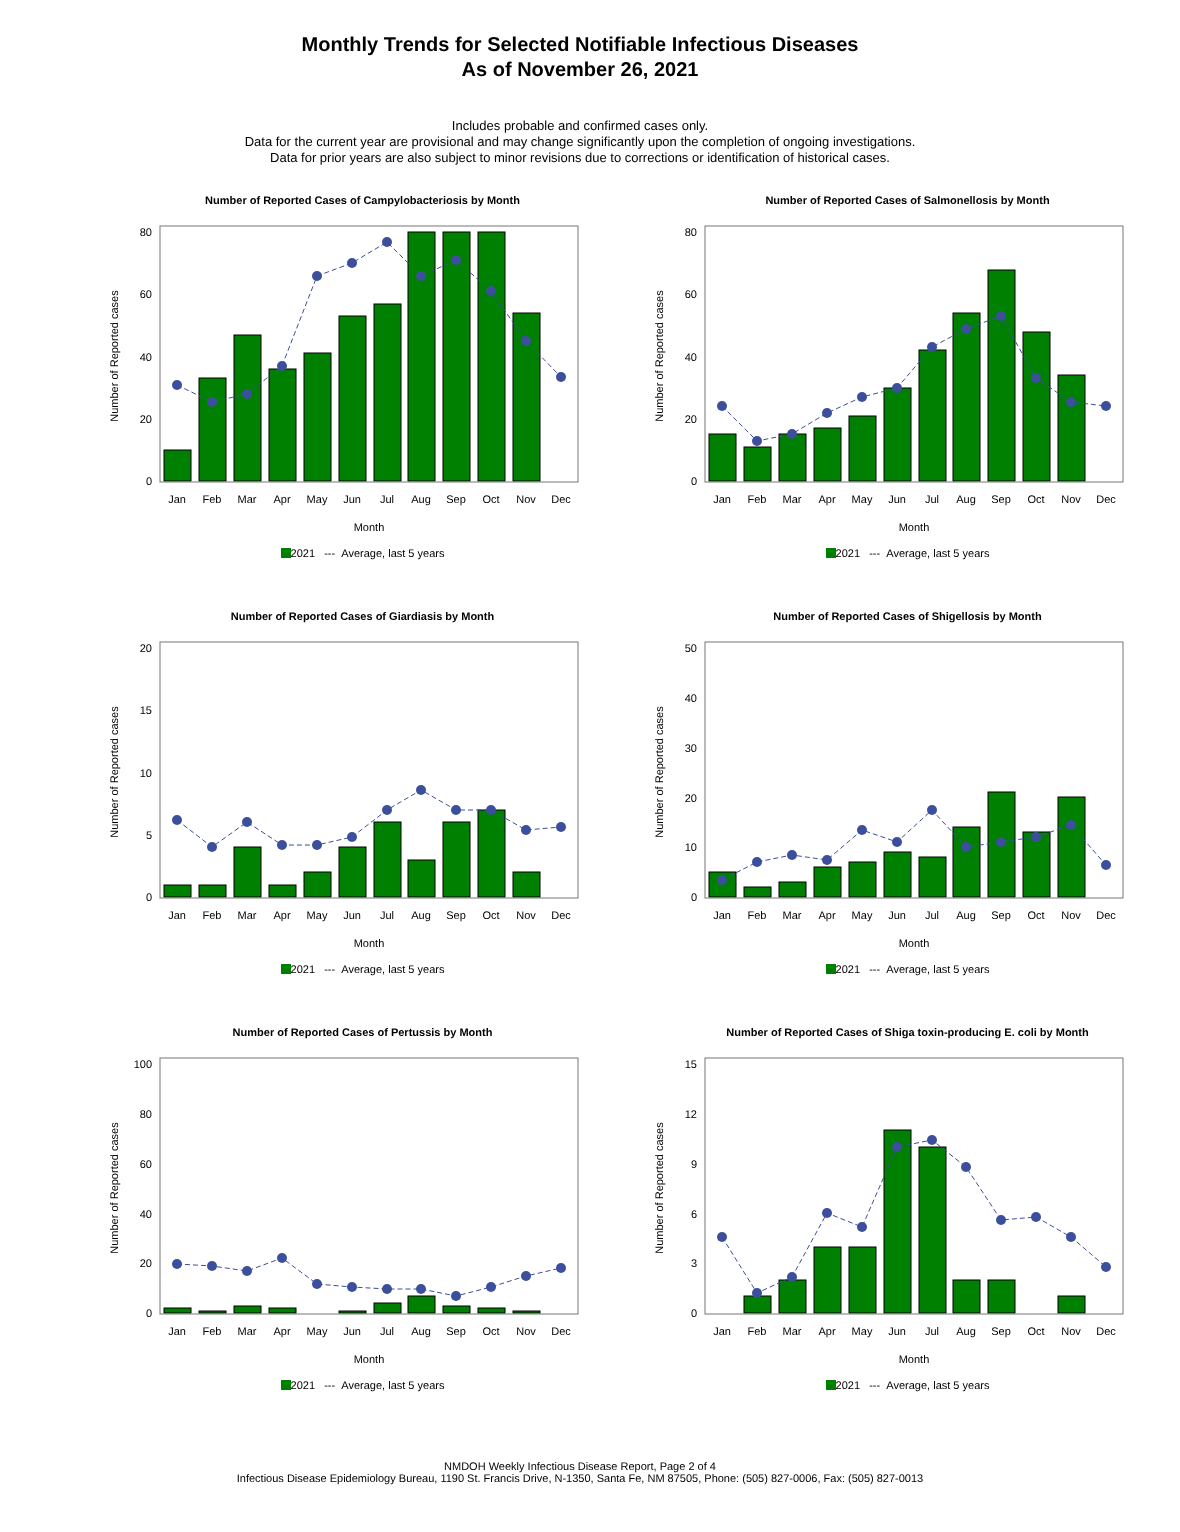Monthly Trends for Selected Notifiable Infectious Diseases
As of November 26, 2021
Includes probable and confirmed cases only.
Data for the current year are provisional and may change significantly upon the completion of ongoing investigations.
Data for prior years are also subject to minor revisions due to corrections or identification of historical cases.
Number of Reported Cases of Campylobacteriosis by Month
Number of Reported cases
0
20
40
60
80
Jan
Feb
Mar
Apr
May
Jun
Jul
Aug
Sep
Oct
Nov
Dec
Month
2021 --- Average, last 5 years
Number of Reported Cases of Salmonellosis by Month
Number of Reported cases
0
20
40
60
80
Jan
Feb
Mar
Apr
May
Jun
Jul
Aug
Sep
Oct
Nov
Dec
Month
2021 --- Average, last 5 years
Number of Reported Cases of Giardiasis by Month
Number of Reported cases
0
5
10
15
20
Jan
Feb
Mar
Apr
May
Jun
Jul
Aug
Sep
Oct
Nov
Dec
Month
2021 --- Average, last 5 years
Number of Reported Cases of Shigellosis by Month
Number of Reported cases
0
10
20
30
40
50
Jan
Feb
Mar
Apr
May
Jun
Jul
Aug
Sep
Oct
Nov
Dec
Month
2021 --- Average, last 5 years
Number of Reported Cases of Pertussis by Month
Number of Reported cases
0
20
40
60
80
100
Jan
Feb
Mar
Apr
May
Jun
Jul
Aug
Sep
Oct
Nov
Dec
Month
2021 --- Average, last 5 years
Number of Reported Cases of Shiga toxin-producing E. coli by Month
Number of Reported cases
0
3
6
9
12
15
Jan
Feb
Mar
Apr
May
Jun
Jul
Aug
Sep
Oct
Nov
Dec
Month
2021 --- Average, last 5 years
NMDOH Weekly Infectious Disease Report, Page 2 of 4
Infectious Disease Epidemiology Bureau, 1190 St. Francis Drive, N-1350, Santa Fe, NM 87505, Phone: (505) 827-0006, Fax: (505) 827-0013